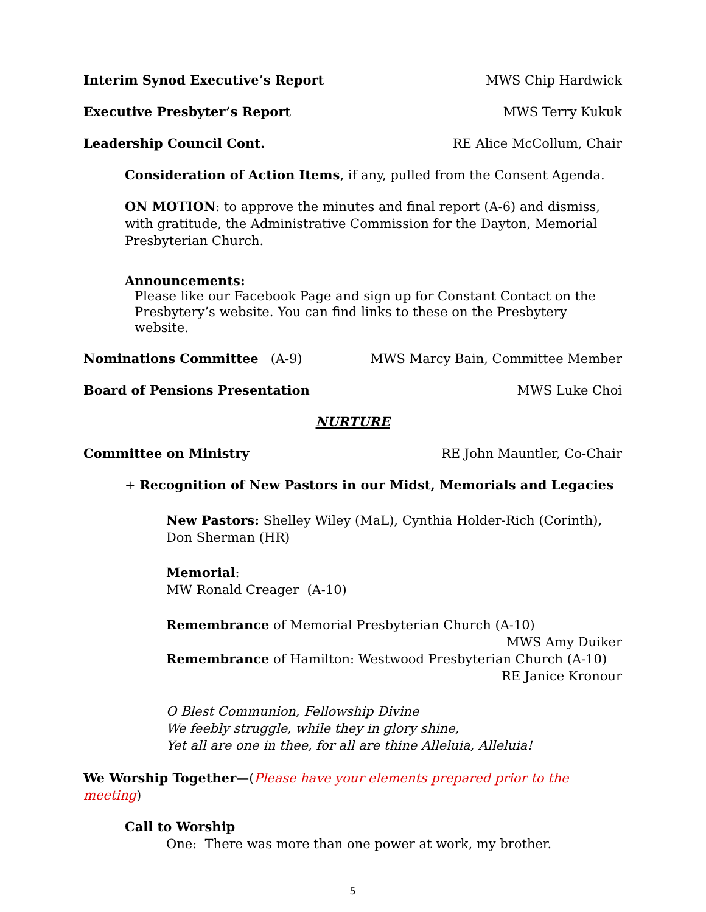Interim Synod Executive’s Report MWS Chip Hardwick
Executive Presbyter’s Report MWS Terry Kukuk
Leadership Council Cont. RE Alice McCollum, Chair
Consideration of Action Items, if any, pulled from the Consent Agenda.
ON MOTION: to approve the minutes and final report (A-6) and dismiss, with gratitude, the Administrative Commission for the Dayton, Memorial Presbyterian Church.
Announcements:
Please like our Facebook Page and sign up for Constant Contact on the Presbytery’s website. You can find links to these on the Presbytery website.
Nominations Committee (A-9) MWS Marcy Bain, Committee Member
Board of Pensions Presentation MWS Luke Choi
NURTURE
Committee on Ministry RE John Mauntler, Co-Chair
+ Recognition of New Pastors in our Midst, Memorials and Legacies
New Pastors: Shelley Wiley (MaL), Cynthia Holder-Rich (Corinth), Don Sherman (HR)
Memorial:
MW Ronald Creager (A-10)
Remembrance of Memorial Presbyterian Church (A-10)
MWS Amy Duiker
Remembrance of Hamilton: Westwood Presbyterian Church (A-10)
RE Janice Kronour
O Blest Communion, Fellowship Divine
We feebly struggle, while they in glory shine,
Yet all are one in thee, for all are thine Alleluia, Alleluia!
We Worship Together—(Please have your elements prepared prior to the meeting)
Call to Worship
One: There was more than one power at work, my brother.
5